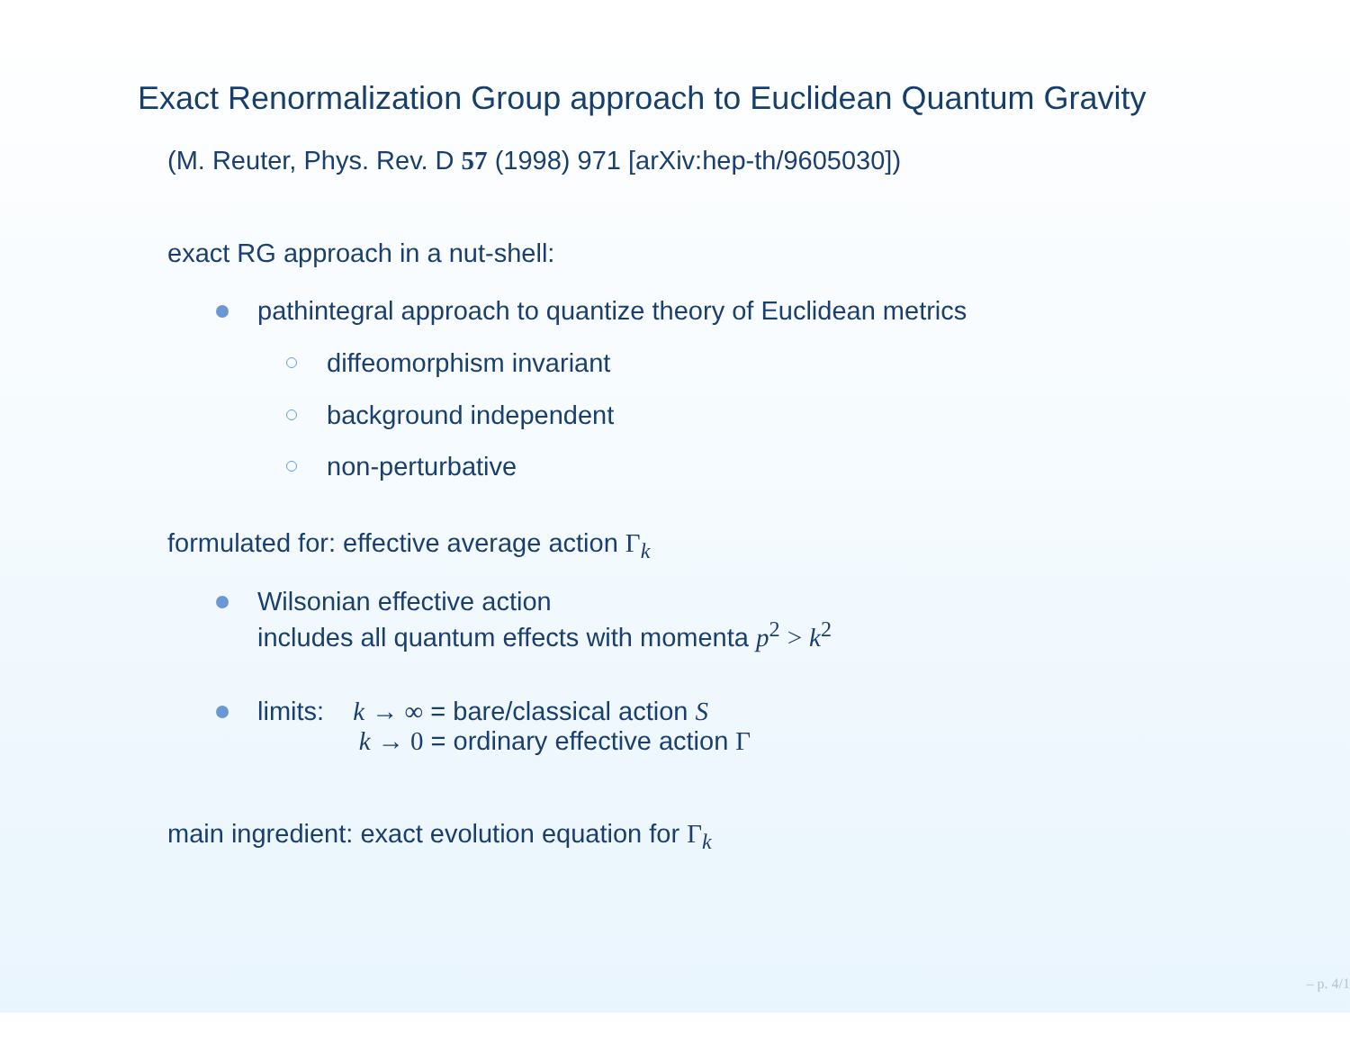Exact Renormalization Group approach to Euclidean Quantum Gravity
(M. Reuter, Phys. Rev. D 57 (1998) 971 [arXiv:hep-th/9605030])
exact RG approach in a nut-shell:
pathintegral approach to quantize theory of Euclidean metrics
diffeomorphism invariant
background independent
non-perturbative
formulated for: effective average action Γ<sub>k</sub>
Wilsonian effective action
includes all quantum effects with momenta p<sup>2</sup> > k<sup>2</sup>
limits: k → ∞ = bare/classical action S
k → 0 = ordinary effective action Γ
main ingredient: exact evolution equation for Γ<sub>k</sub>
– p. 4/1